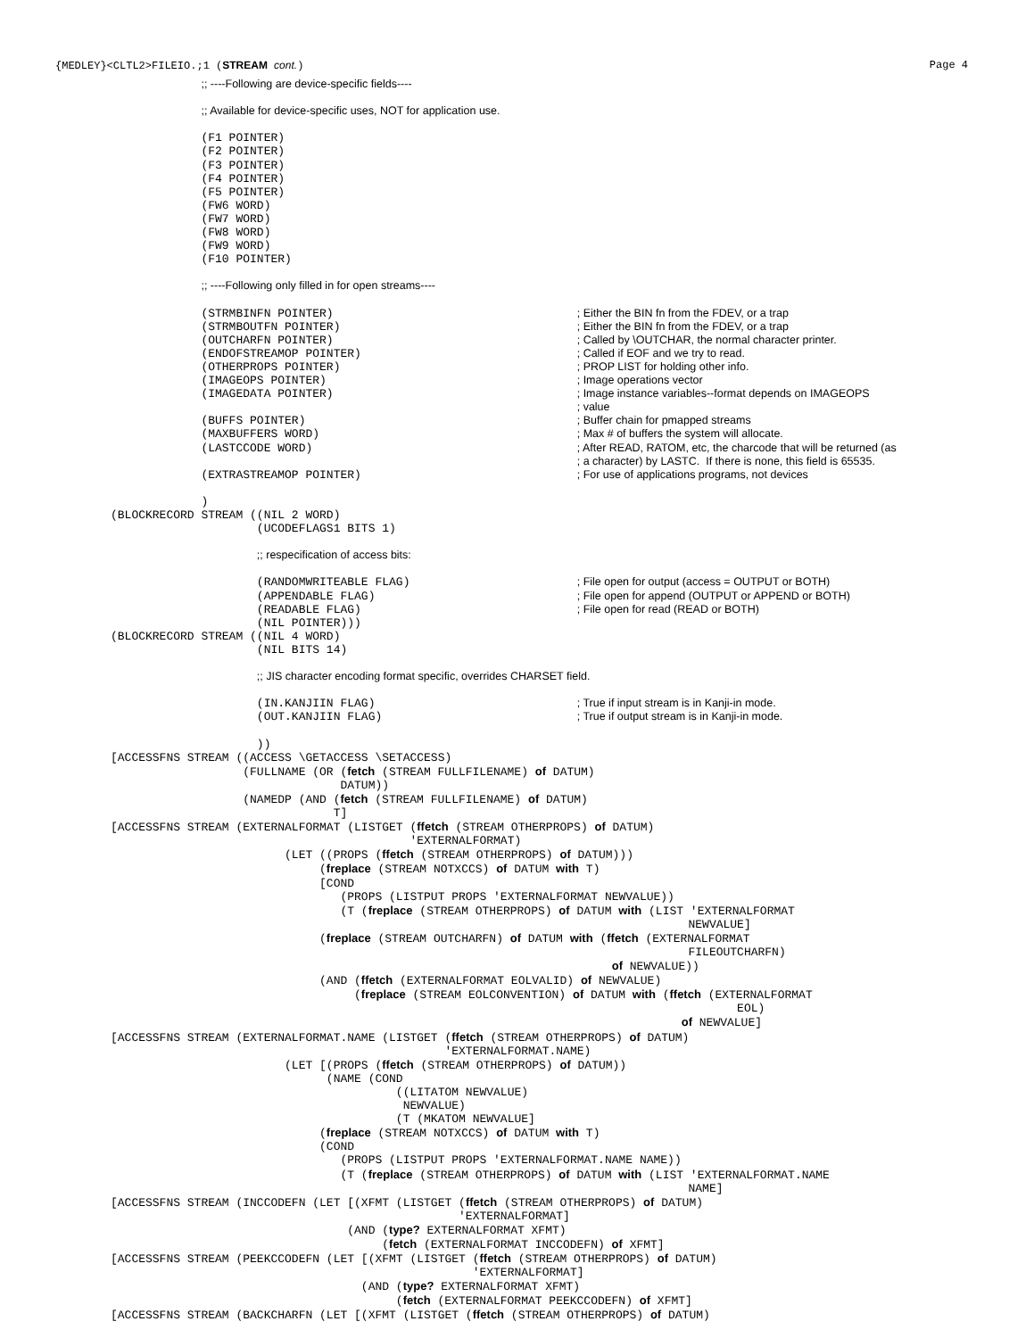{MEDLEY}<CLTL2>FILEIO.;1 (STREAM cont.) Page 4
             ;; ----Following are device-specific fields----

             ;; Available for device-specific uses, NOT for application use.

             (F1 POINTER)
             (F2 POINTER)
             (F3 POINTER)
             (F4 POINTER)
             (F5 POINTER)
             (FW6 WORD)
             (FW7 WORD)
             (FW8 WORD)
             (FW9 WORD)
             (F10 POINTER)

             ;; ----Following only filled in for open streams----

             (STRMBINFN POINTER)                                   ; Either the BIN fn from the FDEV, or a trap
             (STRMBOUTFN POINTER)                                  ; Either the BIN fn from the FDEV, or a trap
             (OUTCHARFN POINTER)                                   ; Called by \OUTCHAR, the normal character printer.
             (ENDOFSTREAMOP POINTER)                               ; Called if EOF and we try to read.
             (OTHERPROPS POINTER)                                  ; PROP LIST for holding other info.
             (IMAGEOPS POINTER)                                    ; Image operations vector
             (IMAGEDATA POINTER)                                   ; Image instance variables--format depends on IMAGEOPS
                                                                   ; value
             (BUFFS POINTER)                                       ; Buffer chain for pmapped streams
             (MAXBUFFERS WORD)                                     ; Max # of buffers the system will allocate.
             (LASTCCODE WORD)                                      ; After READ, RATOM, etc, the charcode that will be returned (as
                                                                   ; a character) by LASTC.  If there is none, this field is 65535.
             (EXTRASTREAMOP POINTER)                               ; For use of applications programs, not devices

             )
(BLOCKRECORD STREAM ((NIL 2 WORD)
                     (UCODEFLAGS1 BITS 1)

                     ;; respecification of access bits:

                     (RANDOMWRITEABLE FLAG)                        ; File open for output (access = OUTPUT or BOTH)
                     (APPENDABLE FLAG)                             ; File open for append (OUTPUT or APPEND or BOTH)
                     (READABLE FLAG)                               ; File open for read (READ or BOTH)
                     (NIL POINTER)))
(BLOCKRECORD STREAM ((NIL 4 WORD)
                     (NIL BITS 14)

                     ;; JIS character encoding format specific, overrides CHARSET field.

                     (IN.KANJIIN FLAG)                             ; True if input stream is in Kanji-in mode.
                     (OUT.KANJIIN FLAG)                            ; True if output stream is in Kanji-in mode.

                     ))
[ACCESSFNS STREAM ((ACCESS \GETACCESS \SETACCESS)
                   (FULLNAME (OR (fetch (STREAM FULLFILENAME) of DATUM)
                                 DATUM))
                   (NAMEDP (AND (fetch (STREAM FULLFILENAME) of DATUM)
                                T]
[ACCESSFNS STREAM (EXTERNALFORMAT (LISTGET (ffetch (STREAM OTHERPROPS) of DATUM)
                                           'EXTERNALFORMAT)
                         (LET ((PROPS (ffetch (STREAM OTHERPROPS) of DATUM)))
                              (freplace (STREAM NOTXCCS) of DATUM with T)
                              [COND
                                 (PROPS (LISTPUT PROPS 'EXTERNALFORMAT NEWVALUE))
                                 (T (freplace (STREAM OTHERPROPS) of DATUM with (LIST 'EXTERNALFORMAT
                                                                                   NEWVALUE]
                              (freplace (STREAM OUTCHARFN) of DATUM with (ffetch (EXTERNALFORMAT
                                                                                   FILEOUTCHARFN)
                                                                        of NEWVALUE))
                              (AND (ffetch (EXTERNALFORMAT EOLVALID) of NEWVALUE)
                                   (freplace (STREAM EOLCONVENTION) of DATUM with (ffetch (EXTERNALFORMAT
                                                                                          EOL)
                                                                                  of NEWVALUE]
[ACCESSFNS STREAM (EXTERNALFORMAT.NAME (LISTGET (ffetch (STREAM OTHERPROPS) of DATUM)
                                                'EXTERNALFORMAT.NAME)
                         (LET [(PROPS (ffetch (STREAM OTHERPROPS) of DATUM))
                               (NAME (COND
                                         ((LITATOM NEWVALUE)
                                          NEWVALUE)
                                         (T (MKATOM NEWVALUE]
                              (freplace (STREAM NOTXCCS) of DATUM with T)
                              (COND
                                 (PROPS (LISTPUT PROPS 'EXTERNALFORMAT.NAME NAME))
                                 (T (freplace (STREAM OTHERPROPS) of DATUM with (LIST 'EXTERNALFORMAT.NAME
                                                                                   NAME]
[ACCESSFNS STREAM (INCCODEFN (LET [(XFMT (LISTGET (ffetch (STREAM OTHERPROPS) of DATUM)
                                                  'EXTERNALFORMAT]
                                  (AND (type? EXTERNALFORMAT XFMT)
                                       (fetch (EXTERNALFORMAT INCCODEFN) of XFMT]
[ACCESSFNS STREAM (PEEKCCODEFN (LET [(XFMT (LISTGET (ffetch (STREAM OTHERPROPS) of DATUM)
                                                    'EXTERNALFORMAT]
                                    (AND (type? EXTERNALFORMAT XFMT)
                                         (fetch (EXTERNALFORMAT PEEKCCODEFN) of XFMT]
[ACCESSFNS STREAM (BACKCHARFN (LET [(XFMT (LISTGET (ffetch (STREAM OTHERPROPS) of DATUM)